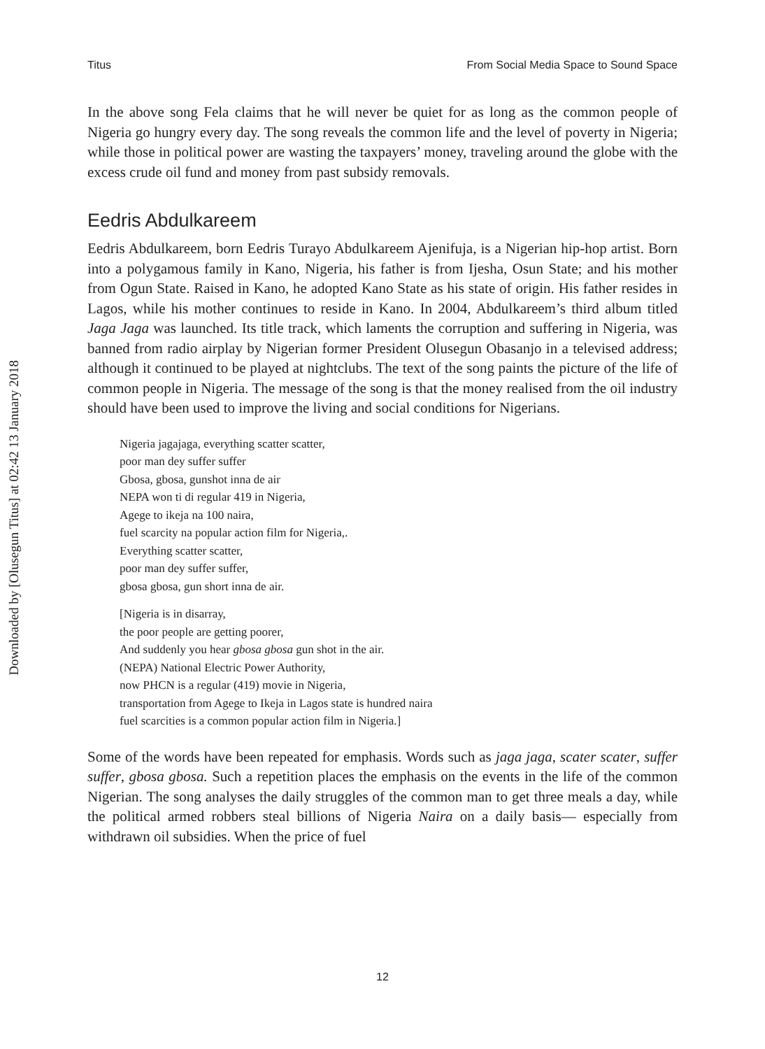Downloaded by [Olusegun Titus] at 02:42 13 January 2018
Titus From Social Media Space to Sound Space
In the above song Fela claims that he will never be quiet for as long as the common people of Nigeria go hungry every day. The song reveals the common life and the level of poverty in Nigeria; while those in political power are wasting the taxpayers’ money, traveling around the globe with the excess crude oil fund and money from past subsidy removals.
Eedris Abdulkareem
Eedris Abdulkareem, born Eedris Turayo Abdulkareem Ajenifuja, is a Nigerian hip-hop artist. Born into a polygamous family in Kano, Nigeria, his father is from Ijesha, Osun State; and his mother from Ogun State. Raised in Kano, he adopted Kano State as his state of origin. His father resides in Lagos, while his mother continues to reside in Kano. In 2004, Abdulkareem’s third album titled Jaga Jaga was launched. Its title track, which laments the corruption and suffering in Nigeria, was banned from radio airplay by Nigerian former President Olusegun Obasanjo in a televised address; although it continued to be played at nightclubs. The text of the song paints the picture of the life of common people in Nigeria. The message of the song is that the money realised from the oil industry should have been used to improve the living and social conditions for Nigerians.
Nigeria jagajaga, everything scatter scatter,
poor man dey suffer suffer
Gbosa, gbosa, gunshot inna de air
NEPA won ti di regular 419 in Nigeria,
Agege to ikeja na 100 naira,
fuel scarcity na popular action film for Nigeria,.
Everything scatter scatter,
poor man dey suffer suffer,
gbosa gbosa, gun short inna de air.
[Nigeria is in disarray,
the poor people are getting poorer,
And suddenly you hear gbosa gbosa gun shot in the air.
(NEPA) National Electric Power Authority,
now PHCN is a regular (419) movie in Nigeria,
transportation from Agege to Ikeja in Lagos state is hundred naira
fuel scarcities is a common popular action film in Nigeria.]
Some of the words have been repeated for emphasis. Words such as jaga jaga, scater scater, suffer suffer, gbosa gbosa. Such a repetition places the emphasis on the events in the life of the common Nigerian. The song analyses the daily struggles of the common man to get three meals a day, while the political armed robbers steal billions of Nigeria Naira on a daily basis— especially from withdrawn oil subsidies. When the price of fuel
12